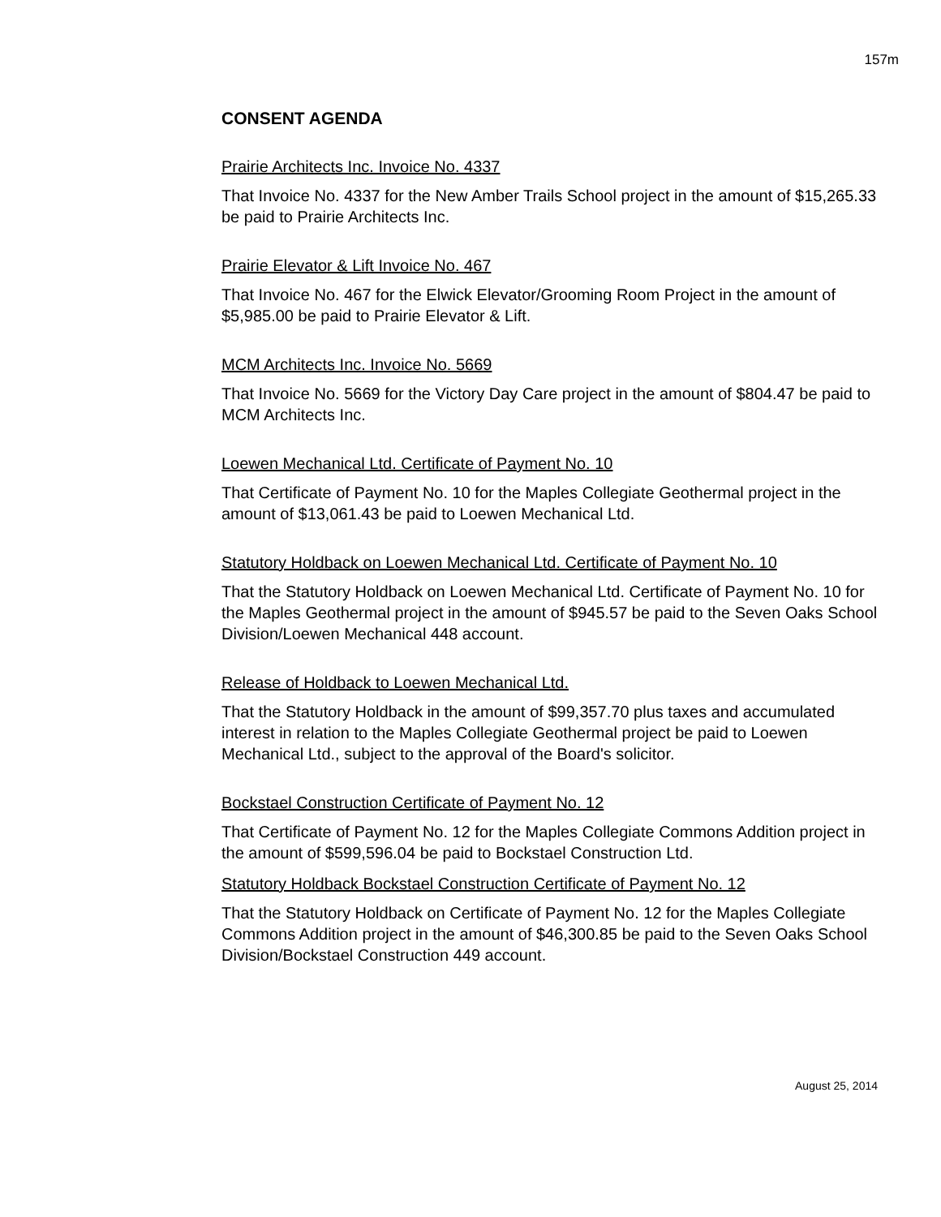157m
CONSENT AGENDA
Prairie Architects Inc. Invoice No. 4337
That Invoice No. 4337 for the New Amber Trails School project in the amount of $15,265.33 be paid to Prairie Architects Inc.
Prairie Elevator & Lift Invoice No. 467
That Invoice No. 467 for the Elwick Elevator/Grooming Room Project in the amount of $5,985.00 be paid to Prairie Elevator & Lift.
MCM Architects Inc. Invoice No. 5669
That Invoice No. 5669 for the Victory Day Care project in the amount of $804.47 be paid to MCM Architects Inc.
Loewen Mechanical Ltd. Certificate of Payment No. 10
That Certificate of Payment No. 10 for the Maples Collegiate Geothermal project in the amount of $13,061.43 be paid to Loewen Mechanical Ltd.
Statutory Holdback on Loewen Mechanical Ltd. Certificate of Payment No. 10
That the Statutory Holdback on Loewen Mechanical Ltd. Certificate of Payment No. 10 for the Maples Geothermal project in the amount of $945.57 be paid to the Seven Oaks School Division/Loewen Mechanical 448 account.
Release of Holdback to Loewen Mechanical Ltd.
That the Statutory Holdback in the amount of $99,357.70 plus taxes and accumulated interest in relation to the Maples Collegiate Geothermal project be paid to Loewen Mechanical Ltd., subject to the approval of the Board's solicitor.
Bockstael Construction Certificate of Payment No. 12
That Certificate of Payment No. 12 for the Maples Collegiate Commons Addition project in the amount of $599,596.04 be paid to Bockstael Construction Ltd.
Statutory Holdback Bockstael Construction Certificate of Payment No. 12
That the Statutory Holdback on Certificate of Payment No. 12 for the Maples Collegiate Commons Addition project in the amount of $46,300.85 be paid to the Seven Oaks School Division/Bockstael Construction 449 account.
August 25, 2014